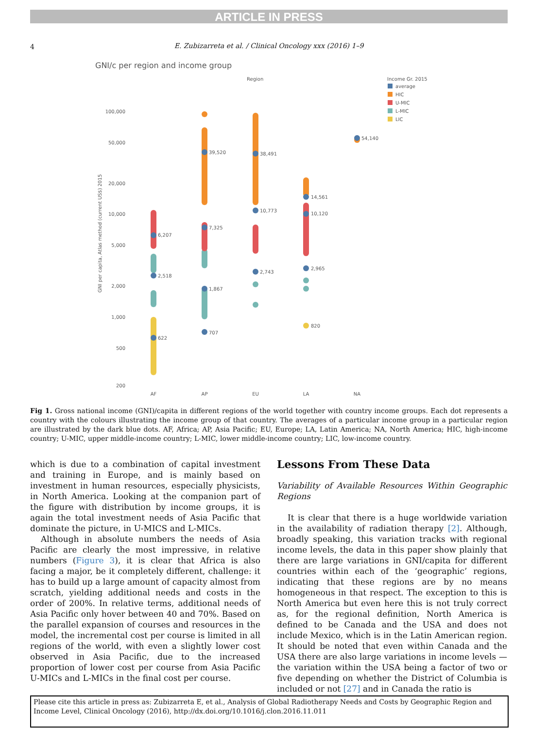ARTICLE IN PRESS
4
E. Zubizarreta et al. / Clinical Oncology xxx (2016) 1–9
GNI/c per region and income group
Region
Income Gr. 2015
average
HIC
U-MIC
L-MIC
LIC
100,000
50,000
20,000
10,000
5,000
2,000
1,000
500
200
GNI per capita, Atlas method (current US$) 2015
AF
AP
EU
LA
NA
6,207
2,518
622
39,520
7,325
1,867
707
38,491
10,773
2,743
14,561
10,120
2,965
820
54,140
Fig 1. Gross national income (GNI)/capita in different regions of the world together with country income groups. Each dot represents a country with the colours illustrating the income group of that country. The averages of a particular income group in a particular region are illustrated by the dark blue dots. AF, Africa; AP, Asia Pacific; EU, Europe; LA, Latin America; NA, North America; HIC, high-income country; U-MIC, upper middle-income country; L-MIC, lower middle-income country; LIC, low-income country.
which is due to a combination of capital investment and training in Europe, and is mainly based on investment in human resources, especially physicists, in North America. Looking at the companion part of the figure with distribution by income groups, it is again the total investment needs of Asia Pacific that dominate the picture, in U-MICS and L-MICs.
Although in absolute numbers the needs of Asia Pacific are clearly the most impressive, in relative numbers (Figure 3), it is clear that Africa is also facing a major, be it completely different, challenge: it has to build up a large amount of capacity almost from scratch, yielding additional needs and costs in the order of 200%. In relative terms, additional needs of Asia Pacific only hover between 40 and 70%. Based on the parallel expansion of courses and resources in the model, the incremental cost per course is limited in all regions of the world, with even a slightly lower cost observed in Asia Pacific, due to the increased proportion of lower cost per course from Asia Pacific U-MICs and L-MICs in the final cost per course.
Lessons From These Data
Variability of Available Resources Within Geographic Regions
It is clear that there is a huge worldwide variation in the availability of radiation therapy [2]. Although, broadly speaking, this variation tracks with regional income levels, the data in this paper show plainly that there are large variations in GNI/capita for different countries within each of the ‘geographic’ regions, indicating that these regions are by no means homogeneous in that respect. The exception to this is North America but even here this is not truly correct as, for the regional definition, North America is defined to be Canada and the USA and does not include Mexico, which is in the Latin American region. It should be noted that even within Canada and the USA there are also large variations in income levels — the variation within the USA being a factor of two or five depending on whether the District of Columbia is included or not [27] and in Canada the ratio is
Please cite this article in press as: Zubizarreta E, et al., Analysis of Global Radiotherapy Needs and Costs by Geographic Region and Income Level, Clinical Oncology (2016), http://dx.doi.org/10.1016/j.clon.2016.11.011